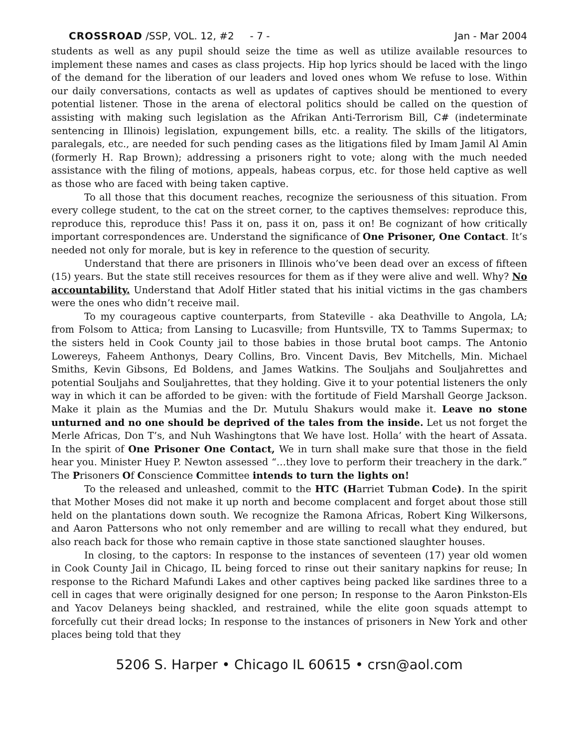CROSSROAD /SSP, VOL. 12, #2 - 7 - Jan - Mar 2004
students as well as any pupil should seize the time as well as utilize available resources to implement these names and cases as class projects. Hip hop lyrics should be laced with the lingo of the demand for the liberation of our leaders and loved ones whom We refuse to lose. Within our daily conversations, contacts as well as updates of captives should be mentioned to every potential listener. Those in the arena of electoral politics should be called on the question of assisting with making such legislation as the Afrikan Anti-Terrorism Bill, C# (indeterminate sentencing in Illinois) legislation, expungement bills, etc. a reality. The skills of the litigators, paralegals, etc., are needed for such pending cases as the litigations filed by Imam Jamil Al Amin (formerly H. Rap Brown); addressing a prisoners right to vote; along with the much needed assistance with the filing of motions, appeals, habeas corpus, etc. for those held captive as well as those who are faced with being taken captive.
To all those that this document reaches, recognize the seriousness of this situation. From every college student, to the cat on the street corner, to the captives themselves: reproduce this, reproduce this, reproduce this! Pass it on, pass it on, pass it on! Be cognizant of how critically important correspondences are. Understand the significance of One Prisoner, One Contact. It’s needed not only for morale, but is key in reference to the question of security.
Understand that there are prisoners in Illinois who’ve been dead over an excess of fifteen (15) years. But the state still receives resources for them as if they were alive and well. Why? No accountability. Understand that Adolf Hitler stated that his initial victims in the gas chambers were the ones who didn’t receive mail.
To my courageous captive counterparts, from Stateville - aka Deathville to Angola, LA; from Folsom to Attica; from Lansing to Lucasville; from Huntsville, TX to Tamms Supermax; to the sisters held in Cook County jail to those babies in those brutal boot camps. The Antonio Lowereys, Faheem Anthonys, Deary Collins, Bro. Vincent Davis, Bev Mitchells, Min. Michael Smiths, Kevin Gibsons, Ed Boldens, and James Watkins. The Souljahs and Souljahrettes and potential Souljahs and Souljahrettes, that they holding. Give it to your potential listeners the only way in which it can be afforded to be given: with the fortitude of Field Marshall George Jackson. Make it plain as the Mumias and the Dr. Mutulu Shakurs would make it. Leave no stone unturned and no one should be deprived of the tales from the inside. Let us not forget the Merle Africas, Don T’s, and Nuh Washingtons that We have lost. Holla’ with the heart of Assata. In the spirit of One Prisoner One Contact, We in turn shall make sure that those in the field hear you. Minister Huey P. Newton assessed “…they love to perform their treachery in the dark.” The Prisoners Of Conscience Committee intends to turn the lights on!
To the released and unleashed, commit to the HTC (Harriet Tubman Code). In the spirit that Mother Moses did not make it up north and become complacent and forget about those still held on the plantations down south. We recognize the Ramona Africas, Robert King Wilkersons, and Aaron Pattersons who not only remember and are willing to recall what they endured, but also reach back for those who remain captive in those state sanctioned slaughter houses.
In closing, to the captors: In response to the instances of seventeen (17) year old women in Cook County Jail in Chicago, IL being forced to rinse out their sanitary napkins for reuse; In response to the Richard Mafundi Lakes and other captives being packed like sardines three to a cell in cages that were originally designed for one person; In response to the Aaron Pinkston-Els and Yacov Delaneys being shackled, and restrained, while the elite goon squads attempt to forcefully cut their dread locks; In response to the instances of prisoners in New York and other places being told that they
5206 S. Harper • Chicago IL 60615 • crsn@aol.com